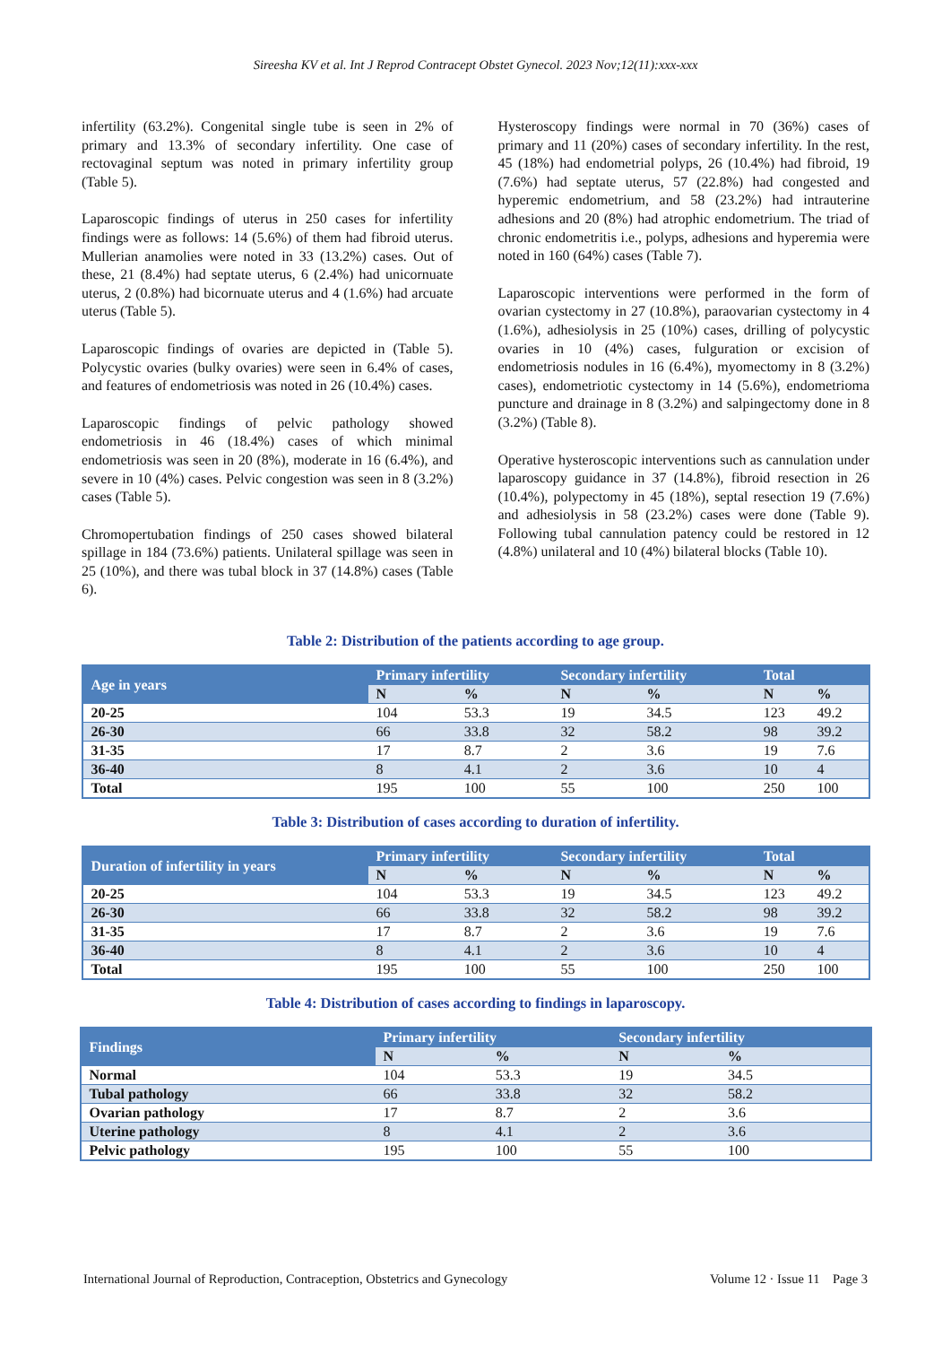Sireesha KV et al. Int J Reprod Contracept Obstet Gynecol. 2023 Nov;12(11):xxx-xxx
infertility (63.2%). Congenital single tube is seen in 2% of primary and 13.3% of secondary infertility. One case of rectovaginal septum was noted in primary infertility group (Table 5).
Laparoscopic findings of uterus in 250 cases for infertility findings were as follows: 14 (5.6%) of them had fibroid uterus. Mullerian anamolies were noted in 33 (13.2%) cases. Out of these, 21 (8.4%) had septate uterus, 6 (2.4%) had unicornuate uterus, 2 (0.8%) had bicornuate uterus and 4 (1.6%) had arcuate uterus (Table 5).
Laparoscopic findings of ovaries are depicted in (Table 5). Polycystic ovaries (bulky ovaries) were seen in 6.4% of cases, and features of endometriosis was noted in 26 (10.4%) cases.
Laparoscopic findings of pelvic pathology showed endometriosis in 46 (18.4%) cases of which minimal endometriosis was seen in 20 (8%), moderate in 16 (6.4%), and severe in 10 (4%) cases. Pelvic congestion was seen in 8 (3.2%) cases (Table 5).
Chromopertubation findings of 250 cases showed bilateral spillage in 184 (73.6%) patients. Unilateral spillage was seen in 25 (10%), and there was tubal block in 37 (14.8%) cases (Table 6).
Hysteroscopy findings were normal in 70 (36%) cases of primary and 11 (20%) cases of secondary infertility. In the rest, 45 (18%) had endometrial polyps, 26 (10.4%) had fibroid, 19 (7.6%) had septate uterus, 57 (22.8%) had congested and hyperemic endometrium, and 58 (23.2%) had intrauterine adhesions and 20 (8%) had atrophic endometrium. The triad of chronic endometritis i.e., polyps, adhesions and hyperemia were noted in 160 (64%) cases (Table 7).
Laparoscopic interventions were performed in the form of ovarian cystectomy in 27 (10.8%), paraovarian cystectomy in 4 (1.6%), adhesiolysis in 25 (10%) cases, drilling of polycystic ovaries in 10 (4%) cases, fulguration or excision of endometriosis nodules in 16 (6.4%), myomectomy in 8 (3.2%) cases), endometriotic cystectomy in 14 (5.6%), endometrioma puncture and drainage in 8 (3.2%) and salpingectomy done in 8 (3.2%) (Table 8).
Operative hysteroscopic interventions such as cannulation under laparoscopy guidance in 37 (14.8%), fibroid resection in 26 (10.4%), polypectomy in 45 (18%), septal resection 19 (7.6%) and adhesiolysis in 58 (23.2%) cases were done (Table 9). Following tubal cannulation patency could be restored in 12 (4.8%) unilateral and 10 (4%) bilateral blocks (Table 10).
Table 2: Distribution of the patients according to age group.
| Age in years | Primary infertility | | Secondary infertility | | Total | |
| --- | --- | --- | --- | --- | --- | --- |
| | N | % | N | % | N | % |
| 20-25 | 104 | 53.3 | 19 | 34.5 | 123 | 49.2 |
| 26-30 | 66 | 33.8 | 32 | 58.2 | 98 | 39.2 |
| 31-35 | 17 | 8.7 | 2 | 3.6 | 19 | 7.6 |
| 36-40 | 8 | 4.1 | 2 | 3.6 | 10 | 4 |
| Total | 195 | 100 | 55 | 100 | 250 | 100 |
Table 3: Distribution of cases according to duration of infertility.
| Duration of infertility in years | Primary infertility | | Secondary infertility | | Total | |
| --- | --- | --- | --- | --- | --- | --- |
| | N | % | N | % | N | % |
| 20-25 | 104 | 53.3 | 19 | 34.5 | 123 | 49.2 |
| 26-30 | 66 | 33.8 | 32 | 58.2 | 98 | 39.2 |
| 31-35 | 17 | 8.7 | 2 | 3.6 | 19 | 7.6 |
| 36-40 | 8 | 4.1 | 2 | 3.6 | 10 | 4 |
| Total | 195 | 100 | 55 | 100 | 250 | 100 |
Table 4: Distribution of cases according to findings in laparoscopy.
| Findings | Primary infertility | | Secondary infertility | |
| --- | --- | --- | --- | --- |
| | N | % | N | % |
| Normal | 104 | 53.3 | 19 | 34.5 |
| Tubal pathology | 66 | 33.8 | 32 | 58.2 |
| Ovarian pathology | 17 | 8.7 | 2 | 3.6 |
| Uterine pathology | 8 | 4.1 | 2 | 3.6 |
| Pelvic pathology | 195 | 100 | 55 | 100 |
International Journal of Reproduction, Contraception, Obstetrics and Gynecology Volume 12 · Issue 11 Page 3